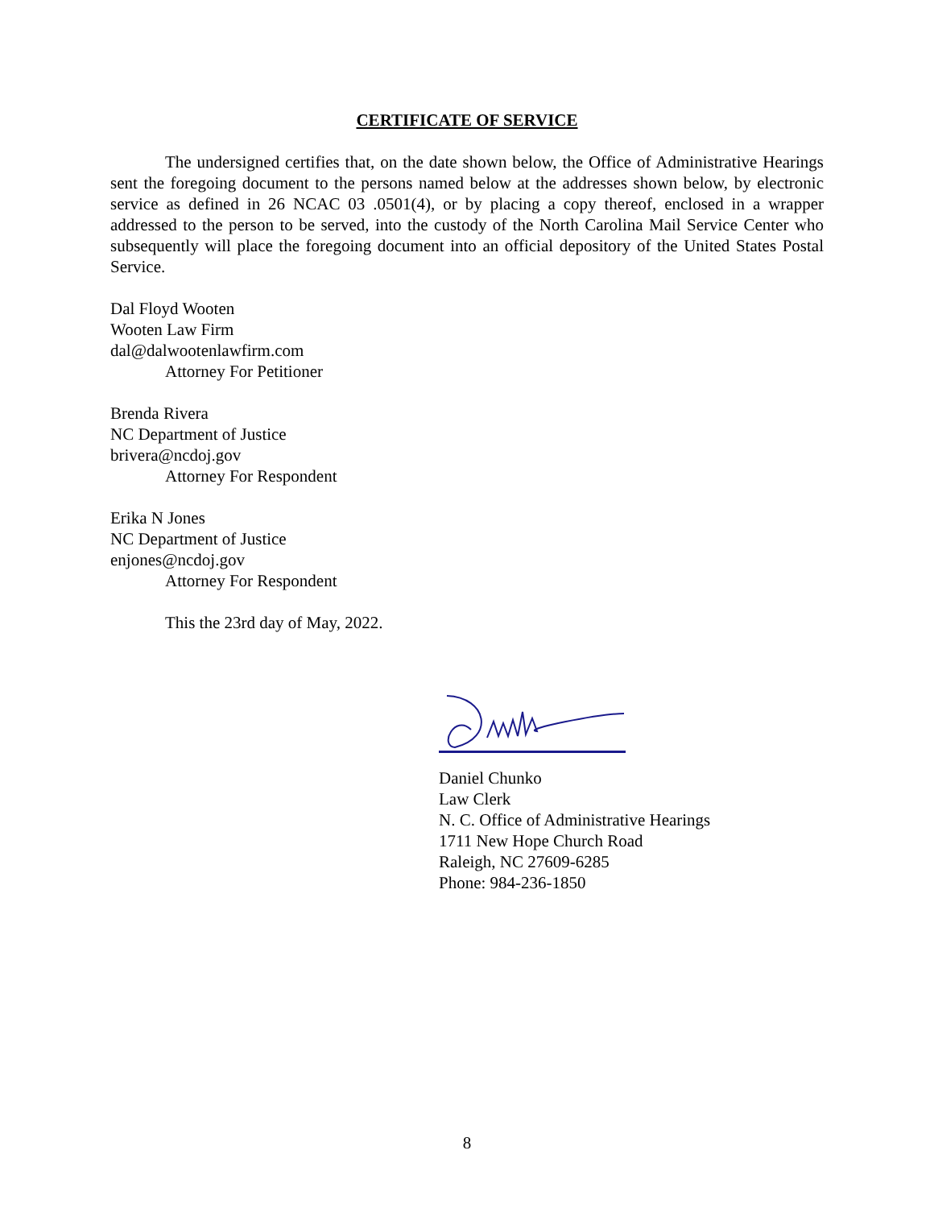CERTIFICATE OF SERVICE
The undersigned certifies that, on the date shown below, the Office of Administrative Hearings sent the foregoing document to the persons named below at the addresses shown below, by electronic service as defined in 26 NCAC 03 .0501(4), or by placing a copy thereof, enclosed in a wrapper addressed to the person to be served, into the custody of the North Carolina Mail Service Center who subsequently will place the foregoing document into an official depository of the United States Postal Service.
Dal Floyd Wooten
Wooten Law Firm
dal@dalwootenlawfirm.com
Attorney For Petitioner
Brenda Rivera
NC Department of Justice
brivera@ncdoj.gov
Attorney For Respondent
Erika N Jones
NC Department of Justice
enjones@ncdoj.gov
Attorney For Respondent
This the 23rd day of May, 2022.
Daniel Chunko
Law Clerk
N. C. Office of Administrative Hearings
1711 New Hope Church Road
Raleigh, NC 27609-6285
Phone: 984-236-1850
8